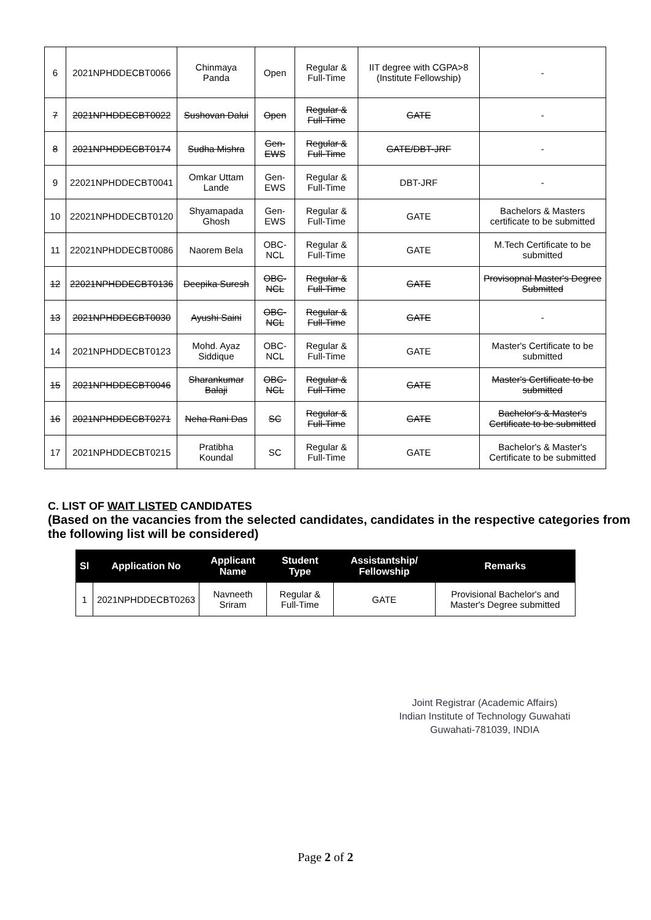| 6 | 2021NPHDDECBT0066 | Chinmaya Panda | Open | Regular & Full-Time | IIT degree with CGPA>8 (Institute Fellowship) | - |
| 7 | 2021NPHDDECBT0022 | Sushovan Dalui | Open | Regular & Full-Time | GATE | - |
| 8 | 2021NPHDDECBT0174 | Sudha Mishra | Gen-EWS | Regular & Full-Time | GATE/DBT-JRF | - |
| 9 | 22021NPHDDECBT0041 | Omkar Uttam Lande | Gen-EWS | Regular & Full-Time | DBT-JRF | - |
| 10 | 22021NPHDDECBT0120 | Shyamapada Ghosh | Gen-EWS | Regular & Full-Time | GATE | Bachelors & Masters certificate to be submitted |
| 11 | 22021NPHDDECBT0086 | Naorem Bela | OBC-NCL | Regular & Full-Time | GATE | M.Tech Certificate to be submitted |
| 12 | 22021NPHDDECBT0136 | Deepika Suresh | OBC-NCL | Regular & Full-Time | GATE | Provisopnal Master's Degree Submitted |
| 13 | 2021NPHDDECBT0030 | Ayushi Saini | OBC-NCL | Regular & Full-Time | GATE | - |
| 14 | 2021NPHDDECBT0123 | Mohd. Ayaz Siddique | OBC-NCL | Regular & Full-Time | GATE | Master's Certificate to be submitted |
| 15 | 2021NPHDDECBT0046 | Sharankumar Balaji | OBC-NCL | Regular & Full-Time | GATE | Master's Certificate to be submitted |
| 16 | 2021NPHDDECBT0271 | Neha Rani Das | SC | Regular & Full-Time | GATE | Bachelor's & Master's Certificate to be submitted |
| 17 | 2021NPHDDECBT0215 | Pratibha Koundal | SC | Regular & Full-Time | GATE | Bachelor's & Master's Certificate to be submitted |
C. LIST OF WAIT LISTED CANDIDATES
(Based on the vacancies from the selected candidates, candidates in the respective categories from the following list will be considered)
| Sl | Application No | Applicant Name | Student Type | Assistantship/ Fellowship | Remarks |
| --- | --- | --- | --- | --- | --- |
| 1 | 2021NPHDDECBT0263 | Navneeth Sriram | Regular & Full-Time | GATE | Provisional Bachelor's and Master's Degree submitted |
Joint Registrar (Academic Affairs)
Indian Institute of Technology Guwahati
Guwahati-781039, INDIA
Page 2 of 2